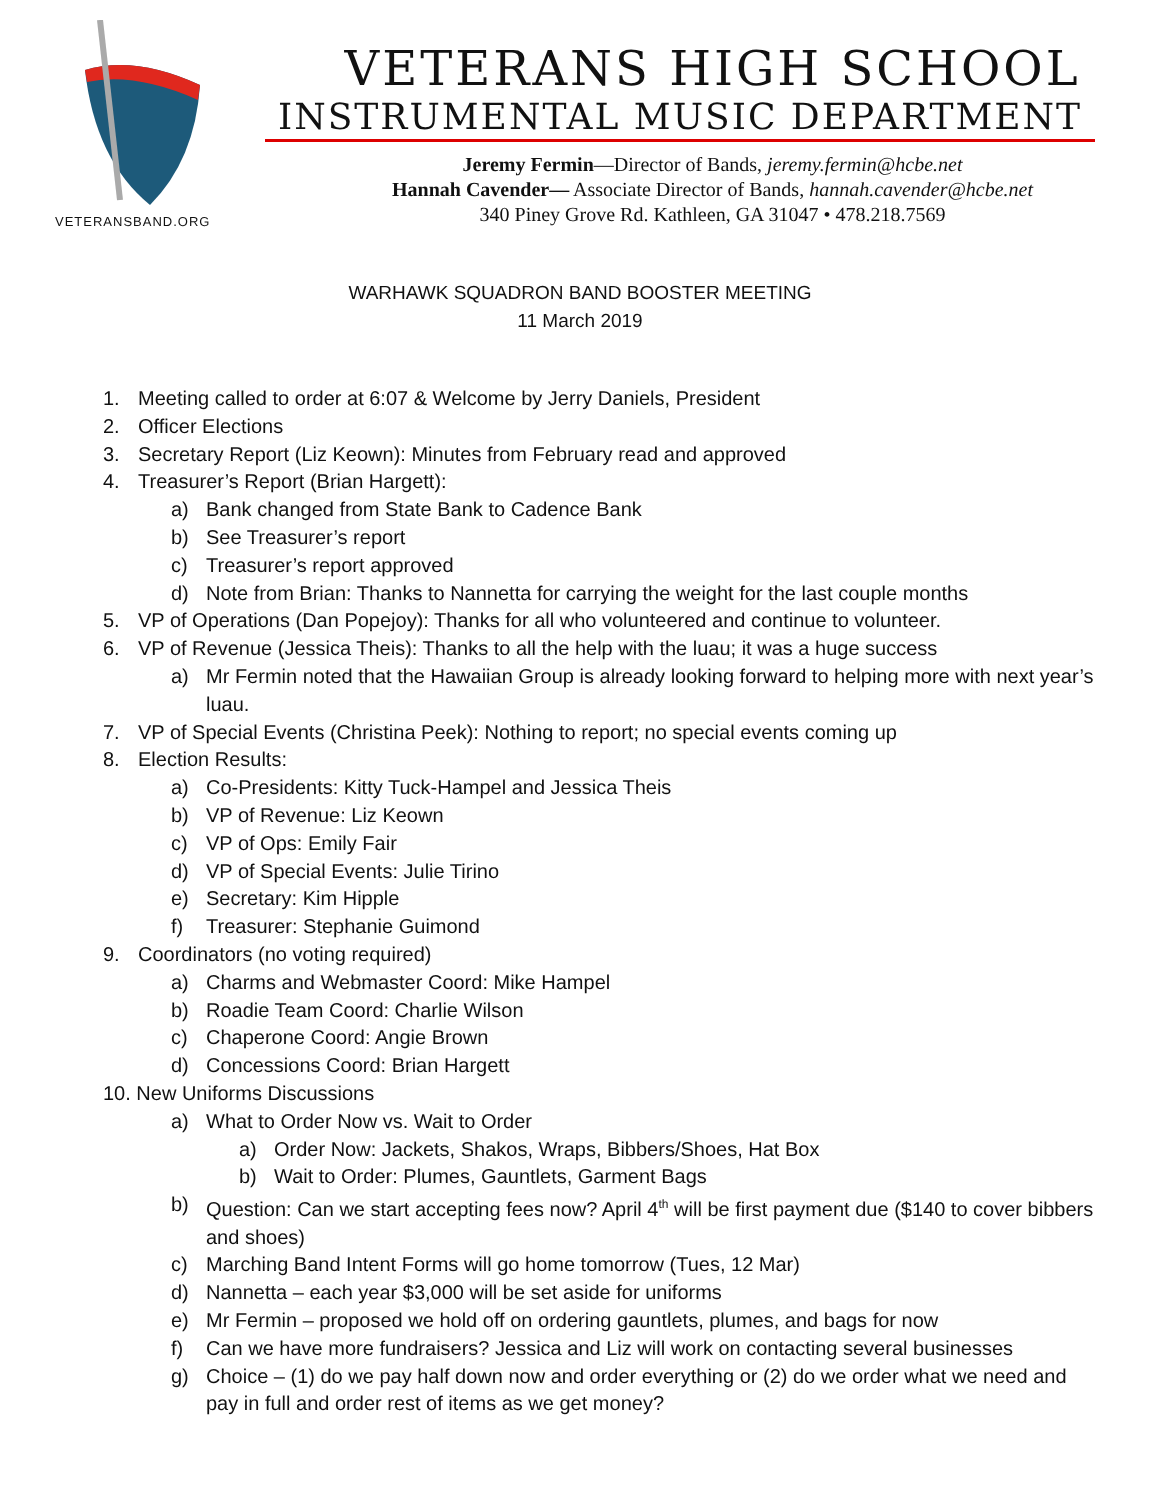VETERANSBAND.ORG
VETERANS HIGH SCHOOL
INSTRUMENTAL MUSIC DEPARTMENT
Jeremy Fermin—Director of Bands, jeremy.fermin@hcbe.net
Hannah Cavender— Associate Director of Bands, hannah.cavender@hcbe.net
340 Piney Grove Rd. Kathleen, GA 31047 • 478.218.7569
WARHAWK SQUADRON BAND BOOSTER MEETING
11 March 2019
1. Meeting called to order at 6:07 & Welcome by Jerry Daniels, President
2. Officer Elections
3. Secretary Report (Liz Keown): Minutes from February read and approved
4. Treasurer’s Report (Brian Hargett):
a) Bank changed from State Bank to Cadence Bank
b) See Treasurer’s report
c) Treasurer’s report approved
d) Note from Brian: Thanks to Nannetta for carrying the weight for the last couple months
5. VP of Operations (Dan Popejoy): Thanks for all who volunteered and continue to volunteer.
6. VP of Revenue (Jessica Theis): Thanks to all the help with the luau; it was a huge success
a) Mr Fermin noted that the Hawaiian Group is already looking forward to helping more with next year’s luau.
7. VP of Special Events (Christina Peek): Nothing to report; no special events coming up
8. Election Results:
a) Co-Presidents: Kitty Tuck-Hampel and Jessica Theis
b) VP of Revenue: Liz Keown
c) VP of Ops: Emily Fair
d) VP of Special Events: Julie Tirino
e) Secretary: Kim Hipple
f) Treasurer: Stephanie Guimond
9. Coordinators (no voting required)
a) Charms and Webmaster Coord: Mike Hampel
b) Roadie Team Coord: Charlie Wilson
c) Chaperone Coord: Angie Brown
d) Concessions Coord: Brian Hargett
10. New Uniforms Discussions
a) What to Order Now vs. Wait to Order
a) Order Now: Jackets, Shakos, Wraps, Bibbers/Shoes, Hat Box
b) Wait to Order: Plumes, Gauntlets, Garment Bags
b) Question: Can we start accepting fees now? April 4<sup>th</sup> will be first payment due ($140 to cover bibbers and shoes)
c) Marching Band Intent Forms will go home tomorrow (Tues, 12 Mar)
d) Nannetta – each year $3,000 will be set aside for uniforms
e) Mr Fermin – proposed we hold off on ordering gauntlets, plumes, and bags for now
f) Can we have more fundraisers? Jessica and Liz will work on contacting several businesses
g) Choice – (1) do we pay half down now and order everything or (2) do we order what we need and pay in full and order rest of items as we get money?